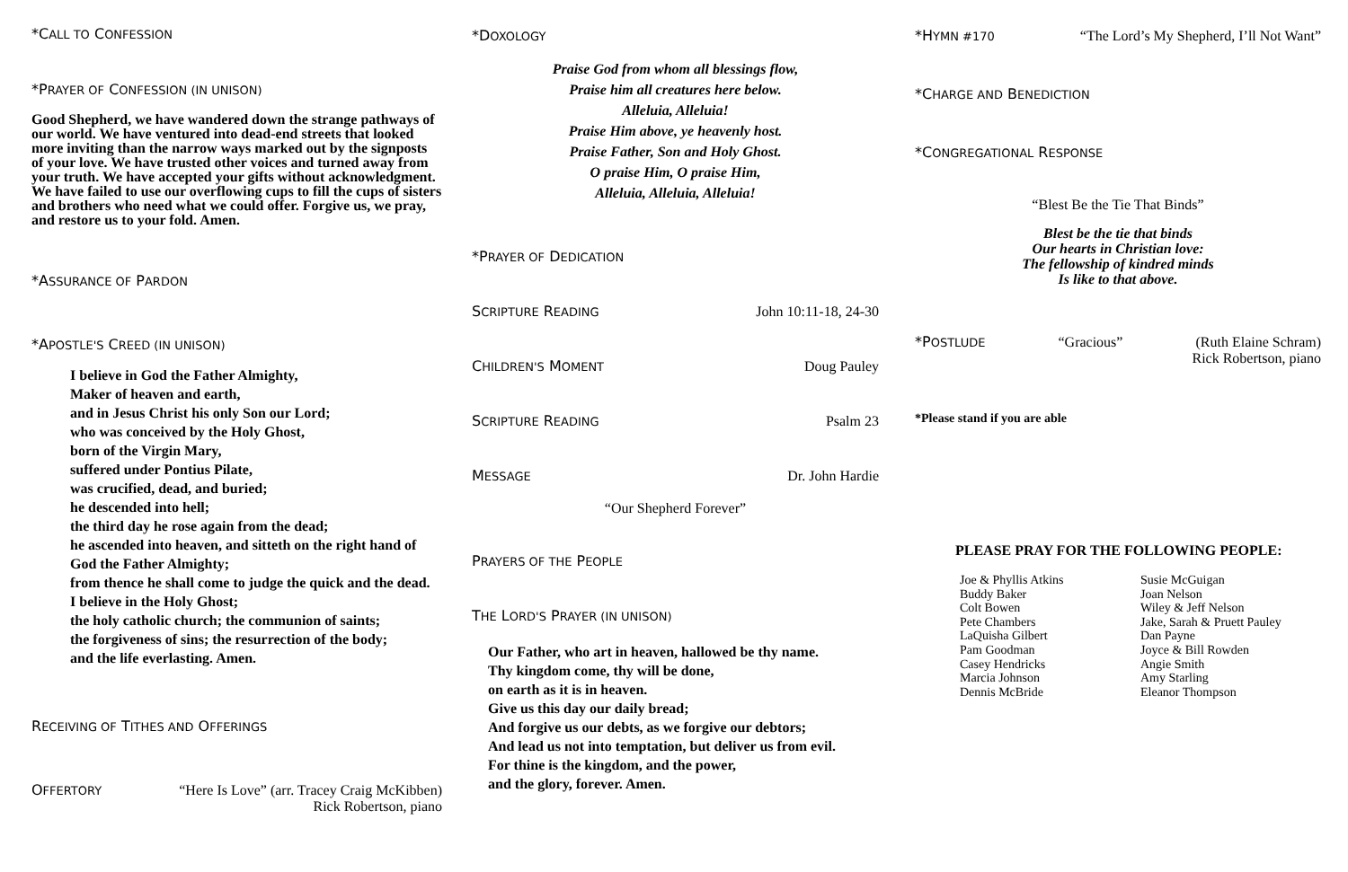*CALL TO CONFESSION
*PRAYER OF CONFESSION (IN UNISON)
Good Shepherd, we have wandered down the strange pathways of our world. We have ventured into dead-end streets that looked more inviting than the narrow ways marked out by the signposts of your love. We have trusted other voices and turned away from your truth. We have accepted your gifts without acknowledgment. We have failed to use our overflowing cups to fill the cups of sisters and brothers who need what we could offer. Forgive us, we pray, and restore us to your fold. Amen.
*ASSURANCE OF PARDON
*APOSTLE'S CREED (IN UNISON)
I believe in God the Father Almighty,
Maker of heaven and earth,
and in Jesus Christ his only Son our Lord;
who was conceived by the Holy Ghost,
born of the Virgin Mary,
suffered under Pontius Pilate,
was crucified, dead, and buried;
he descended into hell;
the third day he rose again from the dead;
he ascended into heaven, and sitteth on the right hand of God the Father Almighty;
from thence he shall come to judge the quick and the dead.
I believe in the Holy Ghost;
the holy catholic church; the communion of saints;
the forgiveness of sins; the resurrection of the body;
and the life everlasting. Amen.
RECEIVING OF TITHES AND OFFERINGS
OFFERTORY “Here Is Love” (arr. Tracey Craig McKibben)
Rick Robertson, piano
*DOXOLOGY
Praise God from whom all blessings flow,
Praise him all creatures here below.
Alleluia, Alleluia!
Praise Him above, ye heavenly host.
Praise Father, Son and Holy Ghost.
O praise Him, O praise Him,
Alleluia, Alleluia, Alleluia!
*PRAYER OF DEDICATION
SCRIPTURE READING John 10:11-18, 24-30
CHILDREN'S MOMENT Doug Pauley
SCRIPTURE READING Psalm 23
MESSAGE Dr. John Hardie
“Our Shepherd Forever”
PRAYERS OF THE PEOPLE
THE LORD'S PRAYER (IN UNISON)
Our Father, who art in heaven, hallowed be thy name.
Thy kingdom come, thy will be done,
on earth as it is in heaven.
Give us this day our daily bread;
And forgive us our debts, as we forgive our debtors;
And lead us not into temptation, but deliver us from evil.
For thine is the kingdom, and the power,
and the glory, forever. Amen.
*HYMN #170 “The Lord’s My Shepherd, I’ll Not Want”
*CHARGE AND BENEDICTION
*CONGREGATIONAL RESPONSE
“Blest Be the Tie That Binds”
Blest be the tie that binds
Our hearts in Christian love:
The fellowship of kindred minds
Is like to that above.
*POSTLUDE “Gracious” (Ruth Elaine Schram)
Rick Robertson, piano
*Please stand if you are able
PLEASE PRAY FOR THE FOLLOWING PEOPLE:
Joe & Phyllis Atkins
Buddy Baker
Colt Bowen
Pete Chambers
LaQuisha Gilbert
Pam Goodman
Casey Hendricks
Marcia Johnson
Dennis McBride
Susie McGuigan
Joan Nelson
Wiley & Jeff Nelson
Jake, Sarah & Pruett Pauley
Dan Payne
Joyce & Bill Rowden
Angie Smith
Amy Starling
Eleanor Thompson